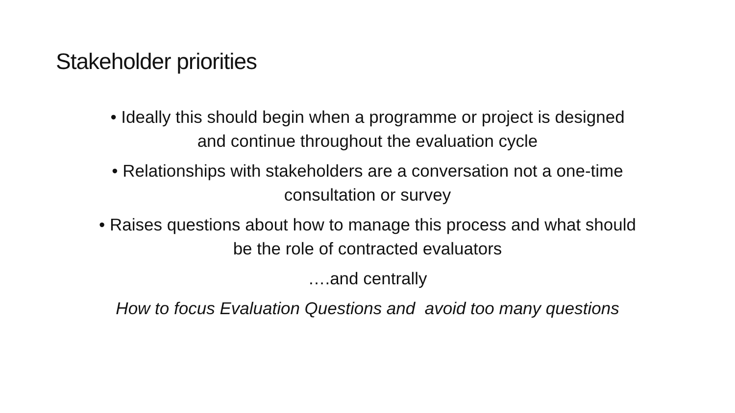Stakeholder priorities
• Ideally this should begin when a programme or project is designed
and continue throughout the evaluation cycle
• Relationships with stakeholders are a conversation not a one-time
consultation or survey
• Raises questions about how to manage this process and what should
be the role of contracted evaluators
….and centrally
How to focus Evaluation Questions and avoid too many questions